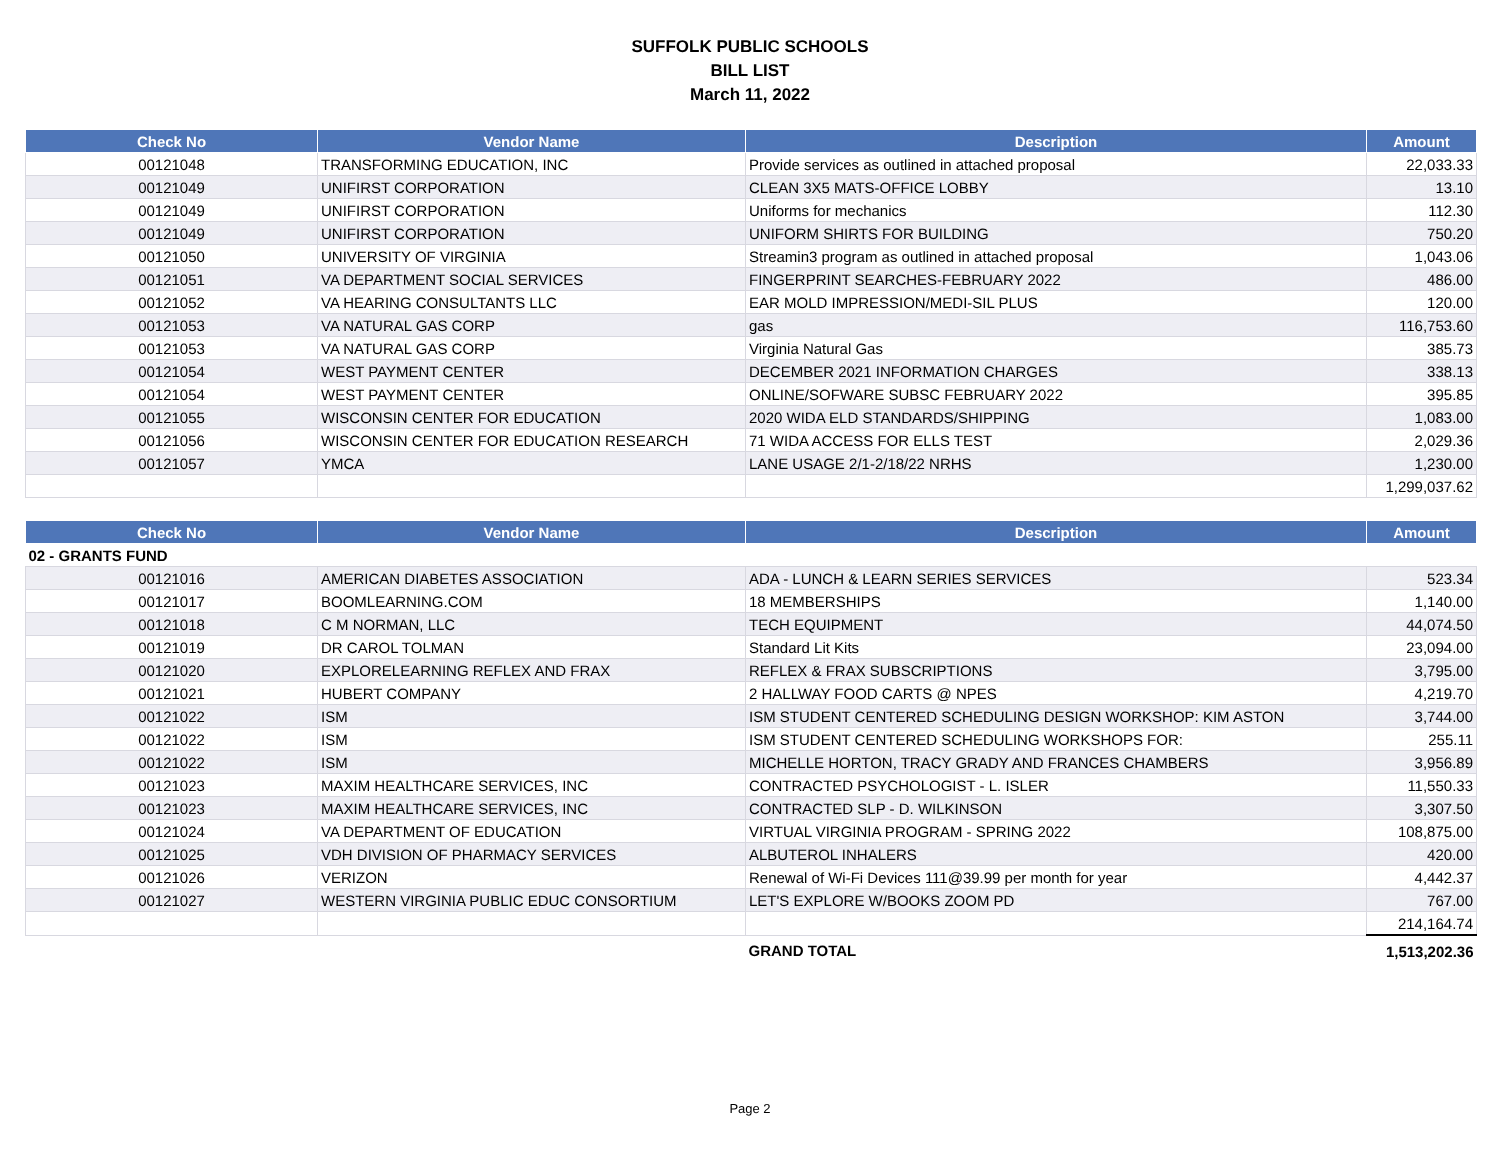SUFFOLK PUBLIC SCHOOLS
BILL LIST
March 11, 2022
| Check No | Vendor Name | Description | Amount |
| --- | --- | --- | --- |
| 00121048 | TRANSFORMING EDUCATION, INC | Provide services as outlined in attached proposal | 22,033.33 |
| 00121049 | UNIFIRST CORPORATION | CLEAN 3X5 MATS-OFFICE LOBBY | 13.10 |
| 00121049 | UNIFIRST CORPORATION | Uniforms for mechanics | 112.30 |
| 00121049 | UNIFIRST CORPORATION | UNIFORM SHIRTS FOR BUILDING | 750.20 |
| 00121050 | UNIVERSITY OF VIRGINIA | Streamin3 program as outlined in attached proposal | 1,043.06 |
| 00121051 | VA DEPARTMENT SOCIAL SERVICES | FINGERPRINT SEARCHES-FEBRUARY 2022 | 486.00 |
| 00121052 | VA HEARING CONSULTANTS LLC | EAR MOLD IMPRESSION/MEDI-SIL PLUS | 120.00 |
| 00121053 | VA NATURAL GAS CORP | gas | 116,753.60 |
| 00121053 | VA NATURAL GAS CORP | Virginia Natural Gas | 385.73 |
| 00121054 | WEST PAYMENT CENTER | DECEMBER 2021 INFORMATION CHARGES | 338.13 |
| 00121054 | WEST PAYMENT CENTER | ONLINE/SOFWARE SUBSC FEBRUARY 2022 | 395.85 |
| 00121055 | WISCONSIN CENTER FOR EDUCATION | 2020 WIDA ELD STANDARDS/SHIPPING | 1,083.00 |
| 00121056 | WISCONSIN CENTER FOR EDUCATION RESEARCH | 71 WIDA ACCESS FOR ELLS TEST | 2,029.36 |
| 00121057 | YMCA | LANE USAGE 2/1-2/18/22 NRHS | 1,230.00 |
| | | | 1,299,037.62 |
| Check No | Vendor Name | Description | Amount |
| --- | --- | --- | --- |
| 02 - GRANTS FUND | | | |
| 00121016 | AMERICAN DIABETES ASSOCIATION | ADA - LUNCH & LEARN SERIES SERVICES | 523.34 |
| 00121017 | BOOMLEARNING.COM | 18 MEMBERSHIPS | 1,140.00 |
| 00121018 | C M NORMAN, LLC | TECH EQUIPMENT | 44,074.50 |
| 00121019 | DR CAROL TOLMAN | Standard Lit Kits | 23,094.00 |
| 00121020 | EXPLORELEARNING REFLEX AND FRAX | REFLEX & FRAX SUBSCRIPTIONS | 3,795.00 |
| 00121021 | HUBERT COMPANY | 2 HALLWAY FOOD CARTS @ NPES | 4,219.70 |
| 00121022 | ISM | ISM STUDENT CENTERED SCHEDULING DESIGN WORKSHOP: KIM ASTON | 3,744.00 |
| 00121022 | ISM | ISM STUDENT CENTERED SCHEDULING WORKSHOPS FOR: | 255.11 |
| 00121022 | ISM | MICHELLE HORTON, TRACY GRADY AND FRANCES CHAMBERS | 3,956.89 |
| 00121023 | MAXIM HEALTHCARE SERVICES, INC | CONTRACTED PSYCHOLOGIST - L. ISLER | 11,550.33 |
| 00121023 | MAXIM HEALTHCARE SERVICES, INC | CONTRACTED SLP - D. WILKINSON | 3,307.50 |
| 00121024 | VA DEPARTMENT OF EDUCATION | VIRTUAL VIRGINIA PROGRAM - SPRING 2022 | 108,875.00 |
| 00121025 | VDH DIVISION OF PHARMACY SERVICES | ALBUTEROL INHALERS | 420.00 |
| 00121026 | VERIZON | Renewal of Wi-Fi Devices 111@39.99 per month for year | 4,442.37 |
| 00121027 | WESTERN VIRGINIA PUBLIC EDUC CONSORTIUM | LET'S EXPLORE W/BOOKS ZOOM PD | 767.00 |
| | | | 214,164.74 |
| | | GRAND TOTAL | 1,513,202.36 |
Page 2